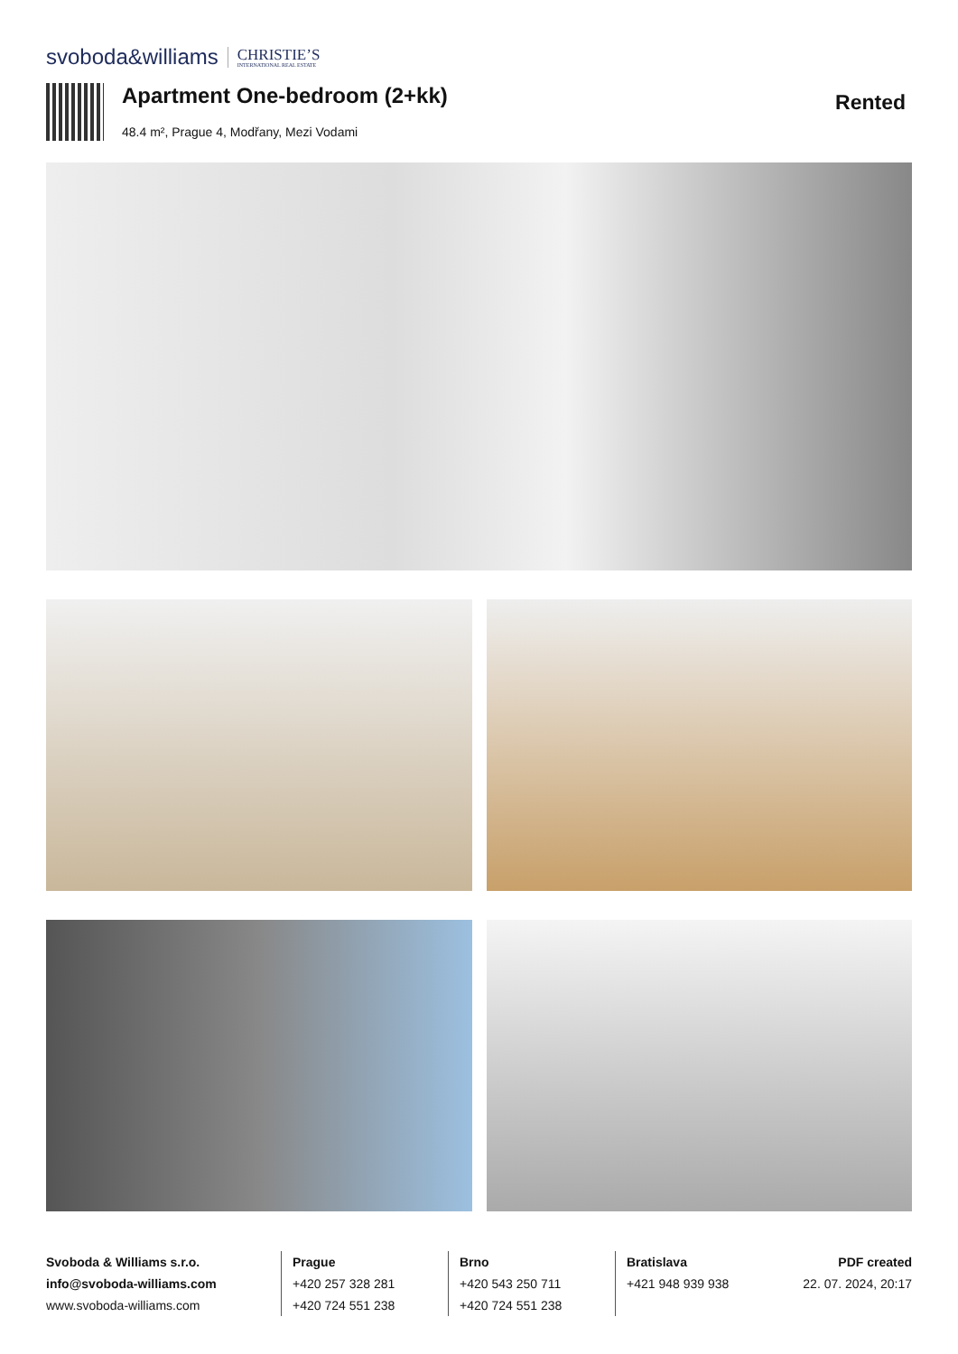svoboda&williams CHRISTIE’S
INTERNATIONAL REAL ESTATE
Apartment One-bedroom (2+kk)
48.4 m², Prague 4, Modřany, Mezi Vodami
Rented
Svoboda & Williams s.r.o.
info@svoboda-williams.com
www.svoboda-williams.com
Prague
+420 257 328 281
+420 724 551 238
Brno
+420 543 250 711
+420 724 551 238
Bratislava
+421 948 939 938
PDF created
22. 07. 2024, 20:17